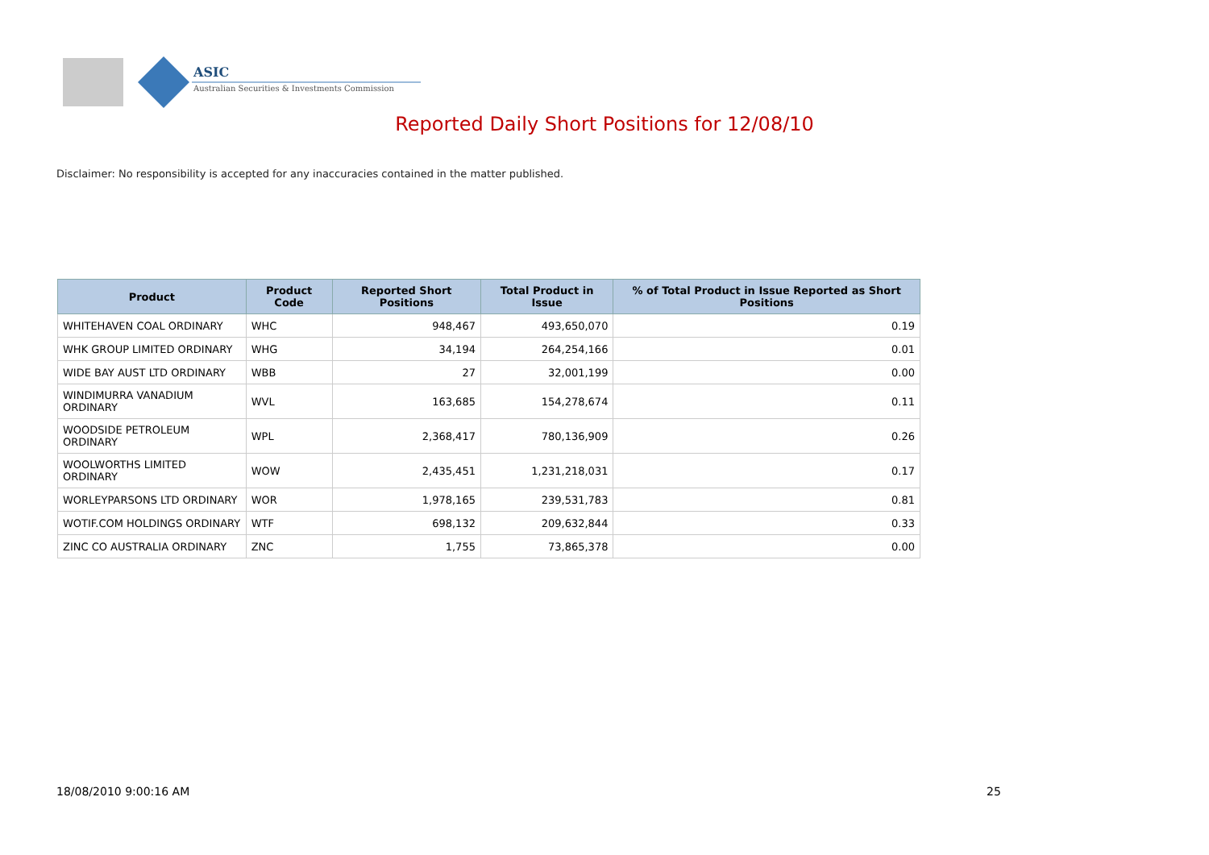ASIC
Australian Securities & Investments Commission
Reported Daily Short Positions for 12/08/10
Disclaimer: No responsibility is accepted for any inaccuracies contained in the matter published.
| Product | Product Code | Reported Short Positions | Total Product in Issue | % of Total Product in Issue Reported as Short Positions |
| --- | --- | --- | --- | --- |
| WHITEHAVEN COAL ORDINARY | WHC | 948,467 | 493,650,070 | 0.19 |
| WHK GROUP LIMITED ORDINARY | WHG | 34,194 | 264,254,166 | 0.01 |
| WIDE BAY AUST LTD ORDINARY | WBB | 27 | 32,001,199 | 0.00 |
| WINDIMURRA VANADIUM ORDINARY | WVL | 163,685 | 154,278,674 | 0.11 |
| WOODSIDE PETROLEUM ORDINARY | WPL | 2,368,417 | 780,136,909 | 0.26 |
| WOOLWORTHS LIMITED ORDINARY | WOW | 2,435,451 | 1,231,218,031 | 0.17 |
| WORLEYPARSONS LTD ORDINARY | WOR | 1,978,165 | 239,531,783 | 0.81 |
| WOTIF.COM HOLDINGS ORDINARY | WTF | 698,132 | 209,632,844 | 0.33 |
| ZINC CO AUSTRALIA ORDINARY | ZNC | 1,755 | 73,865,378 | 0.00 |
18/08/2010 9:00:16 AM 25